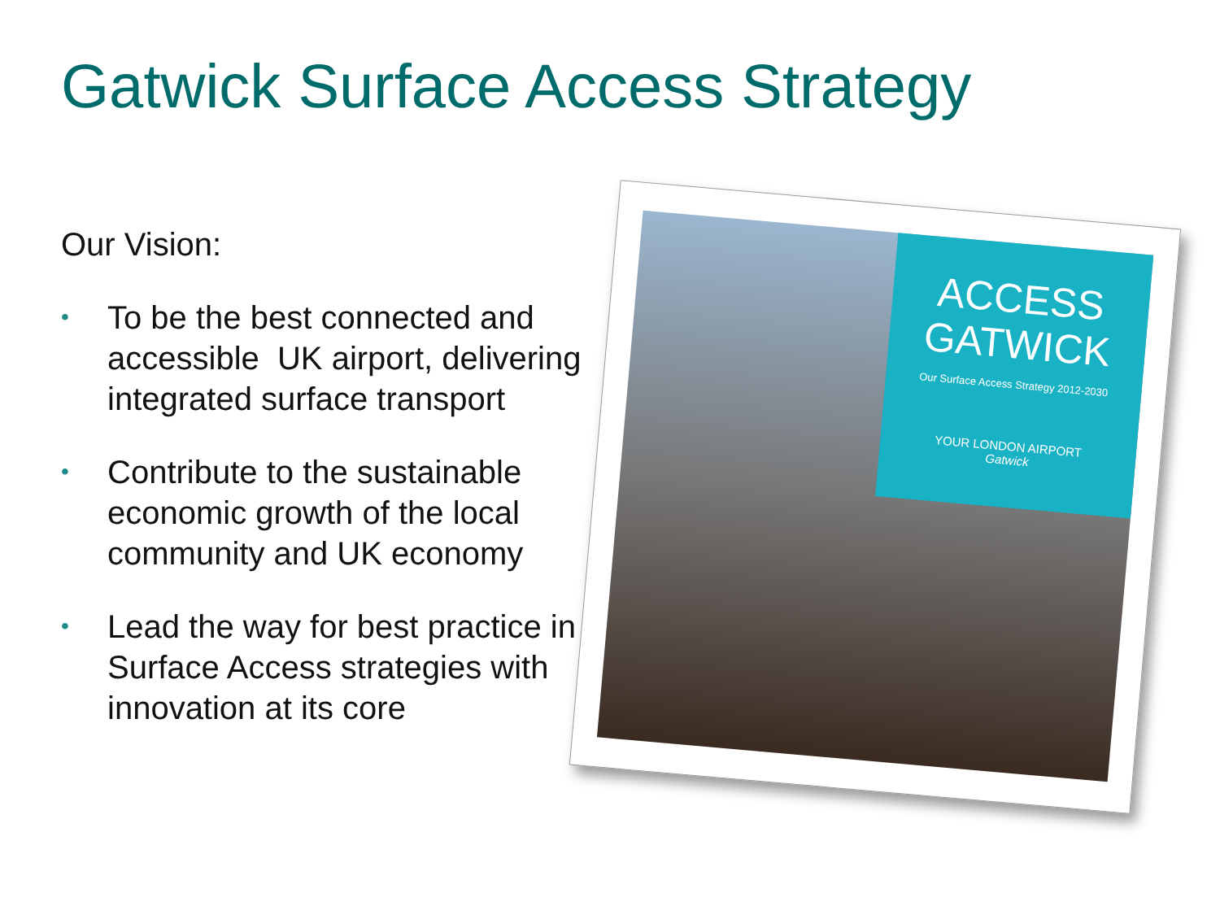Gatwick Surface Access Strategy
Our Vision:
• To be the best connected and accessible UK airport, delivering integrated surface transport
• Contribute to the sustainable economic growth of the local community and UK economy
• Lead the way for best practice in Surface Access strategies with innovation at its core
ACCESS
GATWICK
Our Surface Access Strategy 2012-2030
YOUR LONDON AIRPORT
Gatwick